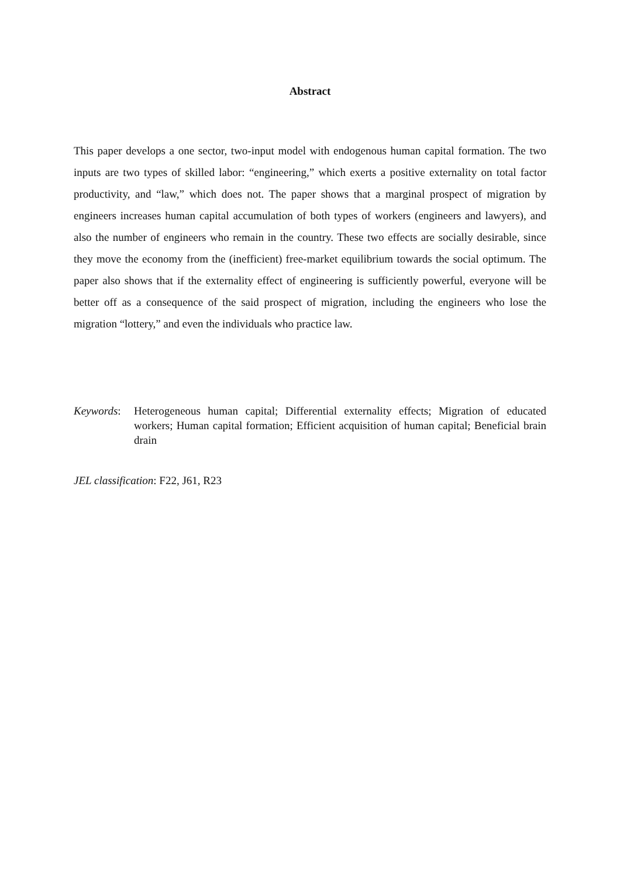Abstract
This paper develops a one sector, two-input model with endogenous human capital formation. The two inputs are two types of skilled labor: “engineering,” which exerts a positive externality on total factor productivity, and “law,” which does not. The paper shows that a marginal prospect of migration by engineers increases human capital accumulation of both types of workers (engineers and lawyers), and also the number of engineers who remain in the country. These two effects are socially desirable, since they move the economy from the (inefficient) free-market equilibrium towards the social optimum. The paper also shows that if the externality effect of engineering is sufficiently powerful, everyone will be better off as a consequence of the said prospect of migration, including the engineers who lose the migration “lottery,” and even the individuals who practice law.
Keywords: Heterogeneous human capital; Differential externality effects; Migration of educated workers; Human capital formation; Efficient acquisition of human capital; Beneficial brain drain
JEL classification: F22, J61, R23